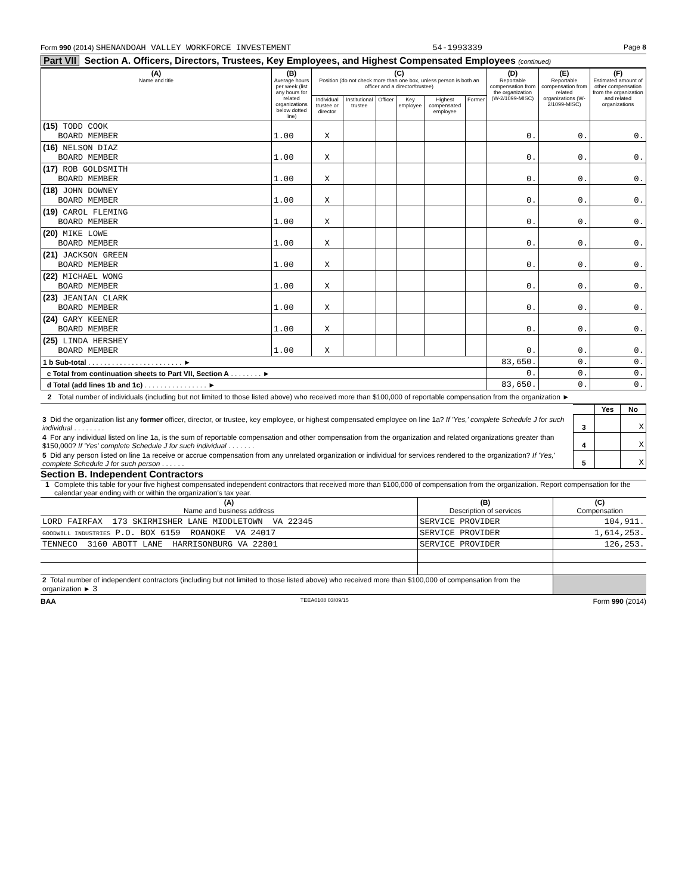Form 990 (2014) SHENANDOAH VALLEY WORKFORCE INVESTEMENT 54-1993339 Page 8
Part VII Section A. Officers, Directors, Trustees, Key Employees, and Highest Compensated Employees (continued)
| (A) Name and title | (B) Average hours per week (list any hours for related organizations below dotted line) | (C) Position (do not check more than one box, unless person is both an officer and a director/trustee) | | | | | | (D) Reportable compensation from the organization (W-2/1099-MISC) | (E) Reportable compensation from related organizations (W-2/1099-MISC) | (F) Estimated amount of other compensation from the organization and related organizations |
| --- | --- | --- | --- | --- | --- | --- | --- | --- | --- | --- |
| | | Individual trustee or director | Institutional trustee | Officer | Key employee | Highest compensated employee | Former | | | |
| (15) TODD COOK BOARD MEMBER | 1.00 | X | | | | | | 0. | 0. | 0. |
| (16) NELSON DIAZ BOARD MEMBER | 1.00 | X | | | | | | 0. | 0. | 0. |
| (17) ROB GOLDSMITH BOARD MEMBER | 1.00 | X | | | | | | 0. | 0. | 0. |
| (18) JOHN DOWNEY BOARD MEMBER | 1.00 | X | | | | | | 0. | 0. | 0. |
| (19) CAROL FLEMING BOARD MEMBER | 1.00 | X | | | | | | 0. | 0. | 0. |
| (20) MIKE LOWE BOARD MEMBER | 1.00 | X | | | | | | 0. | 0. | 0. |
| (21) JACKSON GREEN BOARD MEMBER | 1.00 | X | | | | | | 0. | 0. | 0. |
| (22) MICHAEL WONG BOARD MEMBER | 1.00 | X | | | | | | 0. | 0. | 0. |
| (23) JEANIAN CLARK BOARD MEMBER | 1.00 | X | | | | | | 0. | 0. | 0. |
| (24) GARY KEENER BOARD MEMBER | 1.00 | X | | | | | | 0. | 0. | 0. |
| (25) LINDA HERSHEY BOARD MEMBER | 1.00 | X | | | | | | 0. | 0. | 0. |
| 1 b Sub-total . . . . . . . . . . . . . . . . . . . . . . . . ► | | | | | | | | 83,650. | 0. | 0. |
| c Total from continuation sheets to Part VII, Section A . . . . . . . . ► | | | | | | | | 0. | 0. | 0. |
| d Total (add lines 1b and 1c) . . . . . . . . . . . . . . . . ► | | | | | | | | 83,650. | 0. | 0. |
2 Total number of individuals (including but not limited to those listed above) who received more than $100,000 of reportable compensation from the organization ►
| | | Yes | No |
| 3 Did the organization list any former officer, director, or trustee, key employee, or highest compensated employee on line 1a? If 'Yes,' complete Schedule J for such individual . . . . . . . . | 3 | | X |
| 4 For any individual listed on line 1a, is the sum of reportable compensation and other compensation from the organization and related organizations greater than $150,000? If 'Yes' complete Schedule J for such individual . . . . . . . | 4 | | X |
| 5 Did any person listed on line 1a receive or accrue compensation from any unrelated organization or individual for services rendered to the organization? If 'Yes,' complete Schedule J for such person . . . . . . | 5 | | X |
Section B. Independent Contractors
1 Complete this table for your five highest compensated independent contractors that received more than $100,000 of compensation from the organization. Report compensation for the calendar year ending with or within the organization's tax year.
| (A) Name and business address | (B) Description of services | (C) Compensation |
| --- | --- | --- |
| LORD FAIRFAX 173 SKIRMISHER LANE MIDDLETOWN VA 22345 | SERVICE PROVIDER | 104,911. |
| GOODWILL INDUSTRIES P.O. BOX 6159 ROANOKE VA 24017 | SERVICE PROVIDER | 1,614,253. |
| TENNECO 3160 ABOTT LANE HARRISONBURG VA 22801 | SERVICE PROVIDER | 126,253. |
| 2 Total number of independent contractors (including but not limited to those listed above) who received more than $100,000 of compensation from the organization ► 3 | | |
BAA TEEA0108 03/09/15 Form 990 (2014)